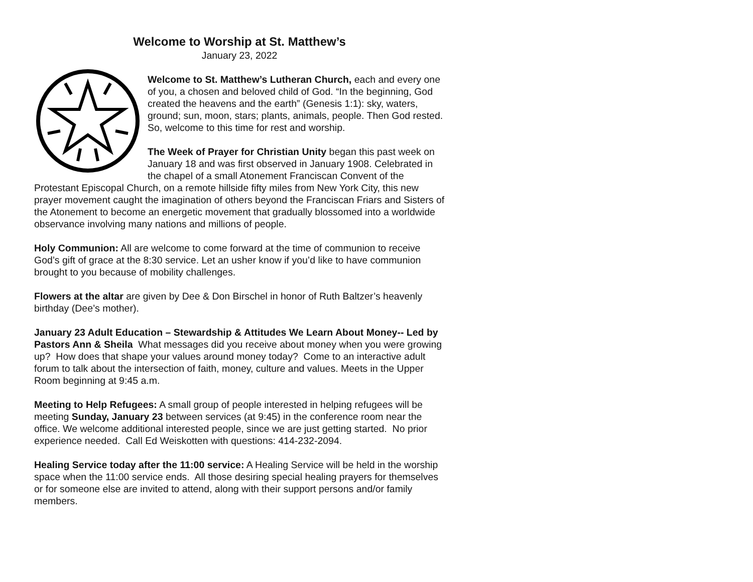Welcome to Worship at St. Matthew’s
January 23, 2022
Welcome to St. Matthew’s Lutheran Church, each and every one of you, a chosen and beloved child of God. “In the beginning, God created the heavens and the earth” (Genesis 1:1): sky, waters, ground; sun, moon, stars; plants, animals, people. Then God rested. So, welcome to this time for rest and worship.
The Week of Prayer for Christian Unity began this past week on January 18 and was first observed in January 1908. Celebrated in the chapel of a small Atonement Franciscan Convent of the Protestant Episcopal Church, on a remote hillside fifty miles from New York City, this new prayer movement caught the imagination of others beyond the Franciscan Friars and Sisters of the Atonement to become an energetic movement that gradually blossomed into a worldwide observance involving many nations and millions of people.
Holy Communion: All are welcome to come forward at the time of communion to receive God’s gift of grace at the 8:30 service. Let an usher know if you’d like to have communion brought to you because of mobility challenges.
Flowers at the altar are given by Dee & Don Birschel in honor of Ruth Baltzer’s heavenly birthday (Dee’s mother).
January 23 Adult Education – Stewardship & Attitudes We Learn About Money-- Led by Pastors Ann & Sheila What messages did you receive about money when you were growing up? How does that shape your values around money today? Come to an interactive adult forum to talk about the intersection of faith, money, culture and values. Meets in the Upper Room beginning at 9:45 a.m.
Meeting to Help Refugees: A small group of people interested in helping refugees will be meeting Sunday, January 23 between services (at 9:45) in the conference room near the office. We welcome additional interested people, since we are just getting started. No prior experience needed. Call Ed Weiskotten with questions: 414-232-2094.
Healing Service today after the 11:00 service: A Healing Service will be held in the worship space when the 11:00 service ends. All those desiring special healing prayers for themselves or for someone else are invited to attend, along with their support persons and/or family members.